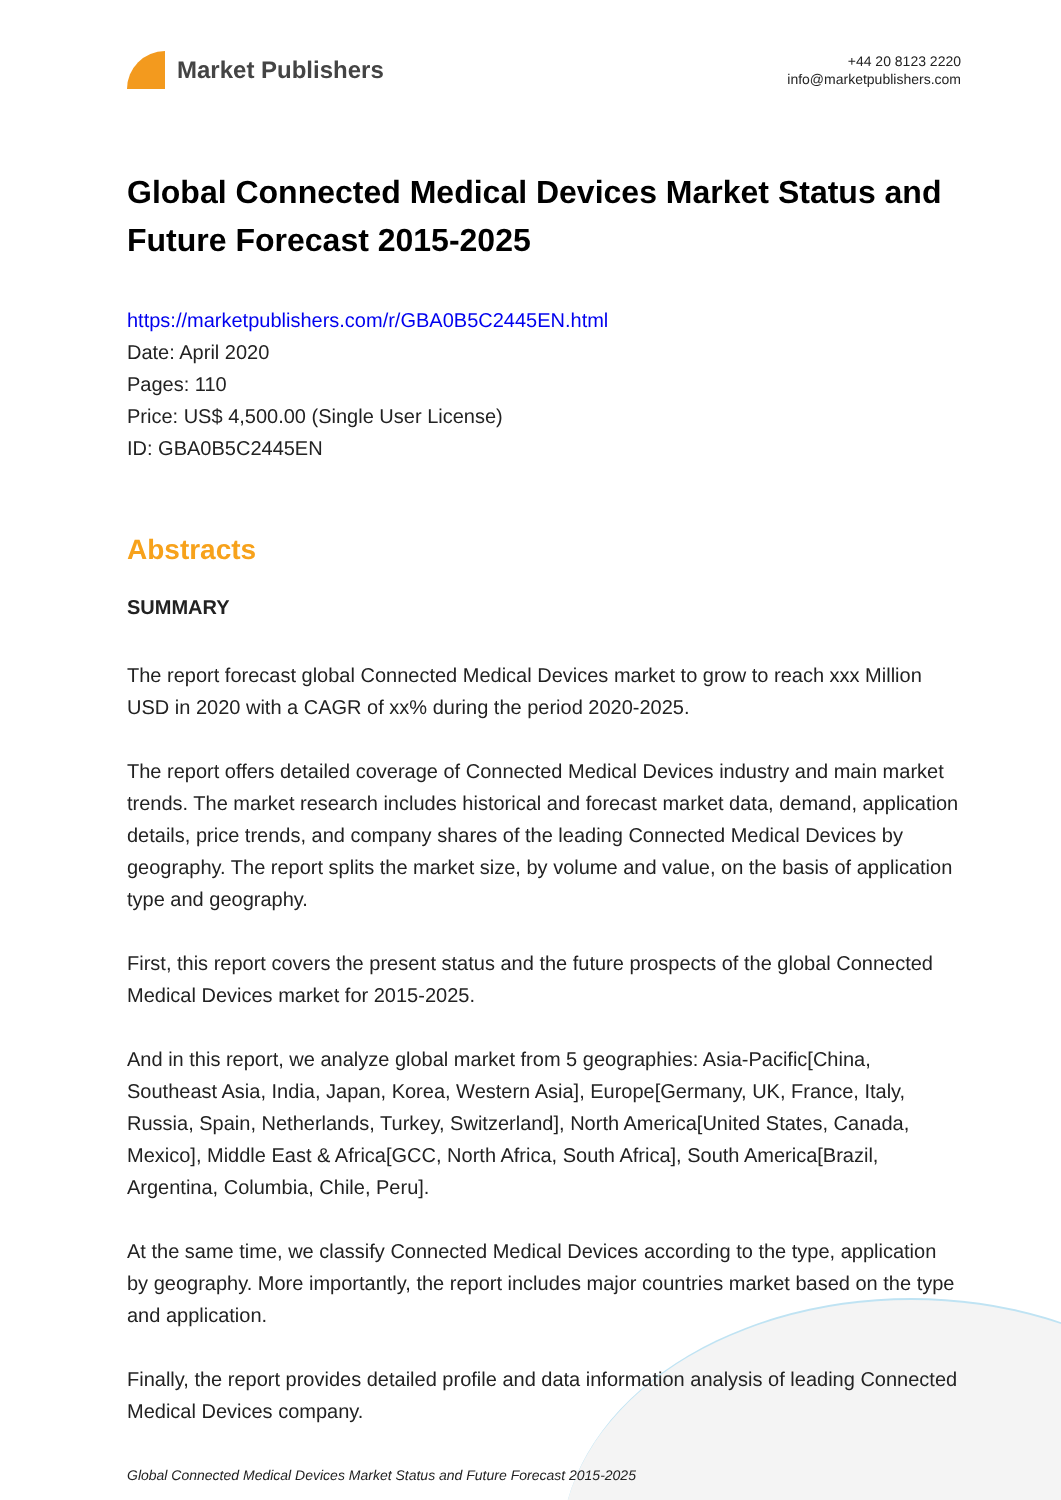Market Publishers
+44 20 8123 2220
info@marketpublishers.com
Global Connected Medical Devices Market Status and Future Forecast 2015-2025
https://marketpublishers.com/r/GBA0B5C2445EN.html
Date: April 2020
Pages: 110
Price: US$ 4,500.00 (Single User License)
ID: GBA0B5C2445EN
Abstracts
SUMMARY
The report forecast global Connected Medical Devices market to grow to reach xxx Million USD in 2020 with a CAGR of xx% during the period 2020-2025.
The report offers detailed coverage of Connected Medical Devices industry and main market trends. The market research includes historical and forecast market data, demand, application details, price trends, and company shares of the leading Connected Medical Devices by geography. The report splits the market size, by volume and value, on the basis of application type and geography.
First, this report covers the present status and the future prospects of the global Connected Medical Devices market for 2015-2025.
And in this report, we analyze global market from 5 geographies: Asia-Pacific[China, Southeast Asia, India, Japan, Korea, Western Asia], Europe[Germany, UK, France, Italy, Russia, Spain, Netherlands, Turkey, Switzerland], North America[United States, Canada, Mexico], Middle East & Africa[GCC, North Africa, South Africa], South America[Brazil, Argentina, Columbia, Chile, Peru].
At the same time, we classify Connected Medical Devices according to the type, application by geography. More importantly, the report includes major countries market based on the type and application.
Finally, the report provides detailed profile and data information analysis of leading Connected Medical Devices company.
Global Connected Medical Devices Market Status and Future Forecast 2015-2025